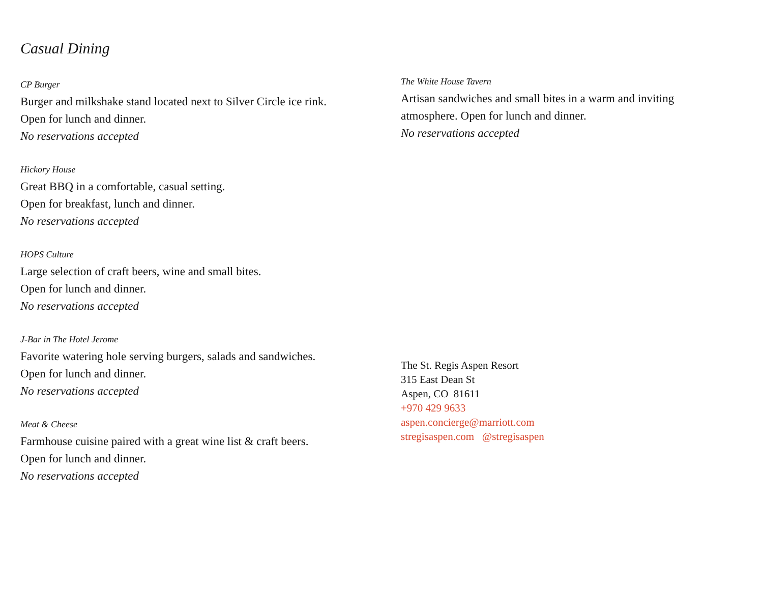Casual Dining
CP Burger
Burger and milkshake stand located next to Silver Circle ice rink.
Open for lunch and dinner.
No reservations accepted
Hickory House
Great BBQ in a comfortable, casual setting.
Open for breakfast, lunch and dinner.
No reservations accepted
HOPS Culture
Large selection of craft beers, wine and small bites.
Open for lunch and dinner.
No reservations accepted
J-Bar in The Hotel Jerome
Favorite watering hole serving burgers, salads and sandwiches.
Open for lunch and dinner.
No reservations accepted
Meat & Cheese
Farmhouse cuisine paired with a great wine list & craft beers.
Open for lunch and dinner.
No reservations accepted
The White House Tavern
Artisan sandwiches and small bites in a warm and inviting atmosphere. Open for lunch and dinner.
No reservations accepted
The St. Regis Aspen Resort
315 East Dean St
Aspen, CO 81611
+970 429 9633
aspen.concierge@marriott.com
stregisaspen.com @stregisaspen